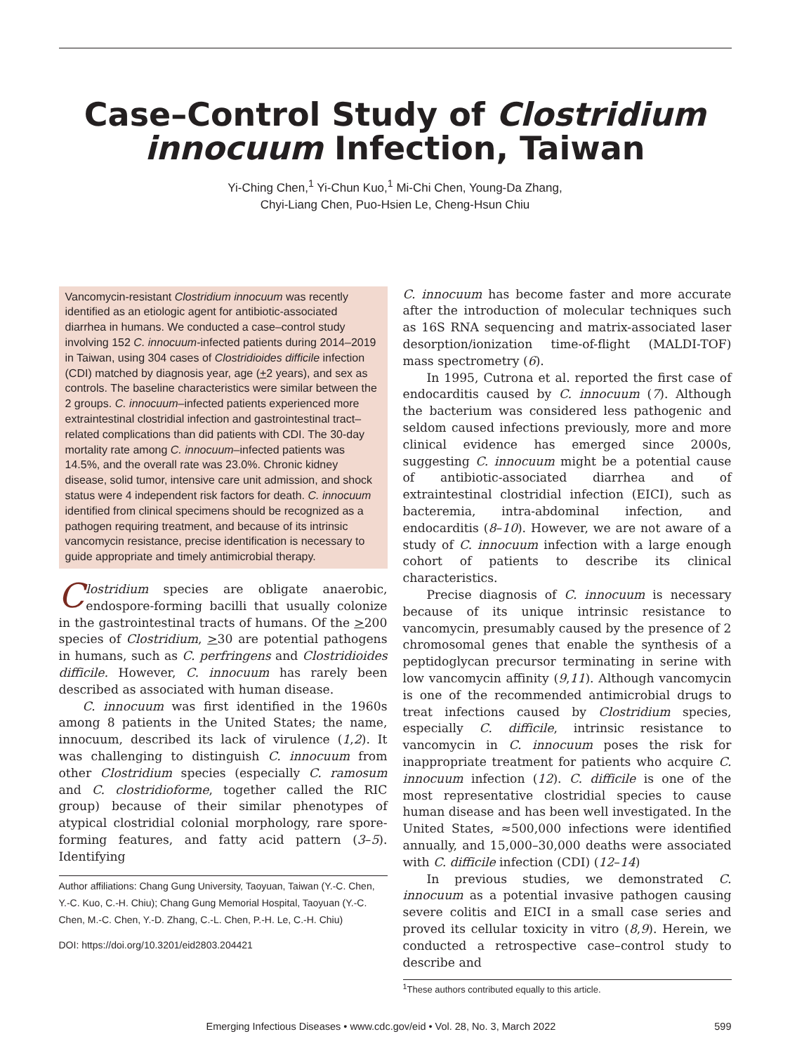Case–Control Study of Clostridium innocuum Infection, Taiwan
Yi-Ching Chen,<sup>1</sup> Yi-Chun Kuo,<sup>1</sup> Mi-Chi Chen, Young-Da Zhang,
Chyi-Liang Chen, Puo-Hsien Le, Cheng-Hsun Chiu
Vancomycin-resistant Clostridium innocuum was recently identified as an etiologic agent for antibiotic-associated diarrhea in humans. We conducted a case–control study involving 152 C. innocuum-infected patients during 2014–2019 in Taiwan, using 304 cases of Clostridioides difficile infection (CDI) matched by diagnosis year, age (+2 years), and sex as controls. The baseline characteristics were similar between the 2 groups. C. innocuum–infected patients experienced more extraintestinal clostridial infection and gastrointestinal tract–related complications than did patients with CDI. The 30-day mortality rate among C. innocuum–infected patients was 14.5%, and the overall rate was 23.0%. Chronic kidney disease, solid tumor, intensive care unit admission, and shock status were 4 independent risk factors for death. C. innocuum identified from clinical specimens should be recognized as a pathogen requiring treatment, and because of its intrinsic vancomycin resistance, precise identification is necessary to guide appropriate and timely antimicrobial therapy.
Clostridium species are obligate anaerobic, endospore-forming bacilli that usually colonize in the gastrointestinal tracts of humans. Of the >200 species of Clostridium, >30 are potential pathogens in humans, such as C. perfringens and Clostridioides difficile. However, C. innocuum has rarely been described as associated with human disease.
C. innocuum was first identified in the 1960s among 8 patients in the United States; the name, innocuum, described its lack of virulence (1,2). It was challenging to distinguish C. innocuum from other Clostridium species (especially C. ramosum and C. clostridioforme, together called the RIC group) because of their similar phenotypes of atypical clostridial colonial morphology, rare spore-forming features, and fatty acid pattern (3–5). Identifying
Author affiliations: Chang Gung University, Taoyuan, Taiwan (Y.-C. Chen, Y.-C. Kuo, C.-H. Chiu); Chang Gung Memorial Hospital, Taoyuan (Y.-C. Chen, M.-C. Chen, Y.-D. Zhang, C.-L. Chen, P.-H. Le, C.-H. Chiu)
DOI: https://doi.org/10.3201/eid2803.204421
C. innocuum has become faster and more accurate after the introduction of molecular techniques such as 16S RNA sequencing and matrix-associated laser desorption/ionization time-of-flight (MALDI-TOF) mass spectrometry (6).
In 1995, Cutrona et al. reported the first case of endocarditis caused by C. innocuum (7). Although the bacterium was considered less pathogenic and seldom caused infections previously, more and more clinical evidence has emerged since 2000s, suggesting C. innocuum might be a potential cause of antibiotic-associated diarrhea and of extraintestinal clostridial infection (EICI), such as bacteremia, intra-abdominal infection, and endocarditis (8–10). However, we are not aware of a study of C. innocuum infection with a large enough cohort of patients to describe its clinical characteristics.
Precise diagnosis of C. innocuum is necessary because of its unique intrinsic resistance to vancomycin, presumably caused by the presence of 2 chromosomal genes that enable the synthesis of a peptidoglycan precursor terminating in serine with low vancomycin affinity (9,11). Although vancomycin is one of the recommended antimicrobial drugs to treat infections caused by Clostridium species, especially C. difficile, intrinsic resistance to vancomycin in C. innocuum poses the risk for inappropriate treatment for patients who acquire C. innocuum infection (12). C. difficile is one of the most representative clostridial species to cause human disease and has been well investigated. In the United States, ≈500,000 infections were identified annually, and 15,000–30,000 deaths were associated with C. difficile infection (CDI) (12–14)
In previous studies, we demonstrated C. innocuum as a potential invasive pathogen causing severe colitis and EICI in a small case series and proved its cellular toxicity in vitro (8,9). Herein, we conducted a retrospective case–control study to describe and
<sup>1</sup> These authors contributed equally to this article.
Emerging Infectious Diseases • www.cdc.gov/eid • Vol. 28, No. 3, March 2022 599